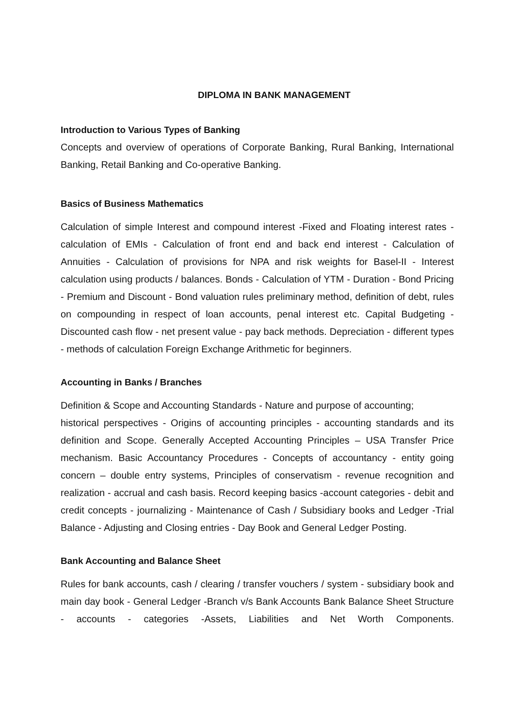DIPLOMA IN BANK MANAGEMENT
Introduction to Various Types of Banking
Concepts and overview of operations of Corporate Banking, Rural Banking, International Banking, Retail Banking and Co-operative Banking.
Basics of Business Mathematics
Calculation of simple Interest and compound interest -Fixed and Floating interest rates - calculation of EMIs - Calculation of front end and back end interest - Calculation of Annuities - Calculation of provisions for NPA and risk weights for Basel-II - Interest calculation using products / balances. Bonds - Calculation of YTM - Duration - Bond Pricing - Premium and Discount - Bond valuation rules preliminary method, definition of debt, rules on compounding in respect of loan accounts, penal interest etc. Capital Budgeting - Discounted cash flow - net present value - pay back methods. Depreciation - different types - methods of calculation Foreign Exchange Arithmetic for beginners.
Accounting in Banks / Branches
Definition & Scope and Accounting Standards - Nature and purpose of accounting;
historical perspectives - Origins of accounting principles - accounting standards and its definition and Scope. Generally Accepted Accounting Principles – USA Transfer Price mechanism. Basic Accountancy Procedures - Concepts of accountancy - entity going concern – double entry systems, Principles of conservatism - revenue recognition and realization - accrual and cash basis. Record keeping basics -account categories - debit and credit concepts - journalizing - Maintenance of Cash / Subsidiary books and Ledger -Trial Balance - Adjusting and Closing entries - Day Book and General Ledger Posting.
Bank Accounting and Balance Sheet
Rules for bank accounts, cash / clearing / transfer vouchers / system - subsidiary book and main day book - General Ledger -Branch v/s Bank Accounts Bank Balance Sheet Structure - accounts - categories -Assets, Liabilities and Net Worth Components.